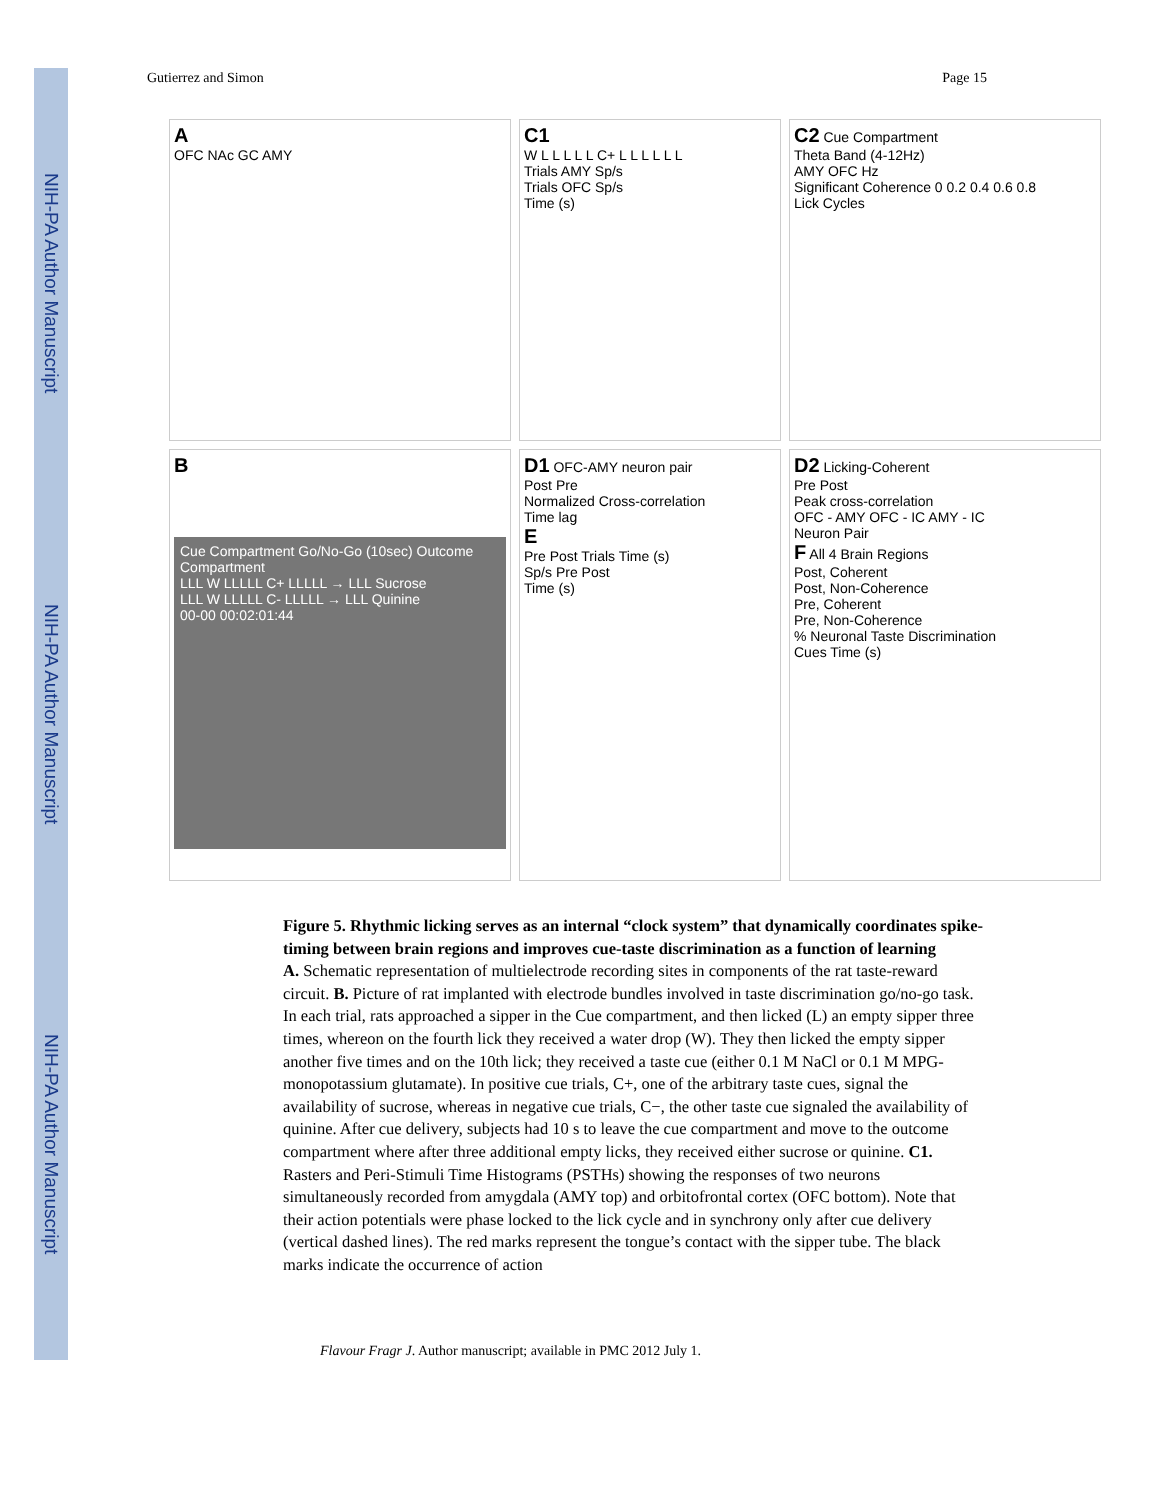NIH-PA Author Manuscript
NIH-PA Author Manuscript
NIH-PA Author Manuscript
Gutierrez and Simon Page 15
A
OFC NAc GC AMY
C1
W L L L L L C+ L L L L L L
Trials AMY Sp/s
Trials OFC Sp/s
Time (s)
C2 Cue Compartment
Theta Band (4-12Hz)
AMY OFC Hz
Significant Coherence 0 0.2 0.4 0.6 0.8
Lick Cycles
B
Cue Compartment Go/No-Go (10sec) Outcome Compartment
LLL W LLLLL C+ LLLLL → LLL Sucrose
LLL W LLLLL C- LLLLL → LLL Quinine
00-00 00:02:01:44
D1 OFC-AMY neuron pair
Post Pre
Normalized Cross-correlation
Time lag
E
Pre Post Trials Time (s)
Sp/s Pre Post
Time (s)
D2 Licking-Coherent
Pre Post
Peak cross-correlation
OFC - AMY OFC - IC AMY - IC
Neuron Pair
F All 4 Brain Regions
Post, Coherent
Post, Non-Coherence
Pre, Coherent
Pre, Non-Coherence
% Neuronal Taste Discrimination
Cues Time (s)
Figure 5. Rhythmic licking serves as an internal “clock system” that dynamically coordinates spike-timing between brain regions and improves cue-taste discrimination as a function of learning
A. Schematic representation of multielectrode recording sites in components of the rat taste-reward circuit. B. Picture of rat implanted with electrode bundles involved in taste discrimination go/no-go task. In each trial, rats approached a sipper in the Cue compartment, and then licked (L) an empty sipper three times, whereon on the fourth lick they received a water drop (W). They then licked the empty sipper another five times and on the 10th lick; they received a taste cue (either 0.1 M NaCl or 0.1 M MPG-monopotassium glutamate). In positive cue trials, C+, one of the arbitrary taste cues, signal the availability of sucrose, whereas in negative cue trials, C−, the other taste cue signaled the availability of quinine. After cue delivery, subjects had 10 s to leave the cue compartment and move to the outcome compartment where after three additional empty licks, they received either sucrose or quinine. C1. Rasters and Peri-Stimuli Time Histograms (PSTHs) showing the responses of two neurons simultaneously recorded from amygdala (AMY top) and orbitofrontal cortex (OFC bottom). Note that their action potentials were phase locked to the lick cycle and in synchrony only after cue delivery (vertical dashed lines). The red marks represent the tongue’s contact with the sipper tube. The black marks indicate the occurrence of action
Flavour Fragr J. Author manuscript; available in PMC 2012 July 1.